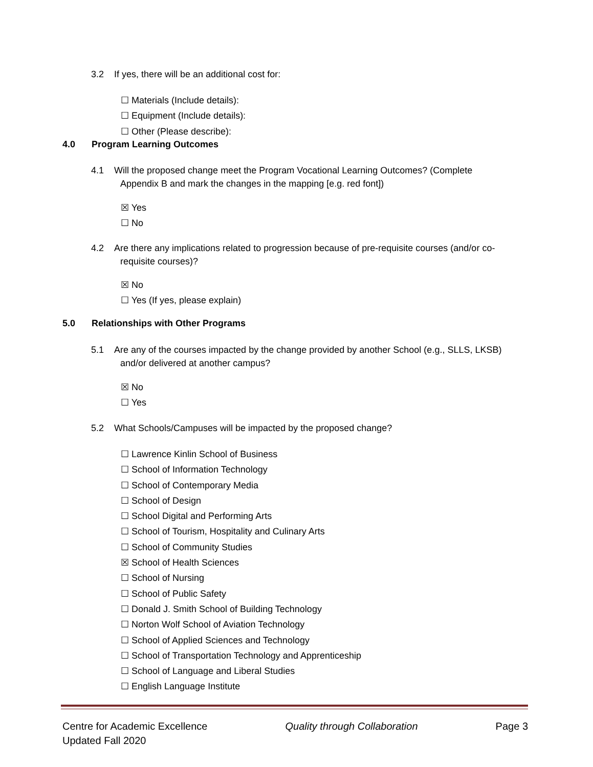3.2 If yes, there will be an additional cost for:
☐ Materials (Include details):
☐ Equipment (Include details):
☐ Other (Please describe):
4.0 Program Learning Outcomes
4.1 Will the proposed change meet the Program Vocational Learning Outcomes? (Complete
Appendix B and mark the changes in the mapping [e.g. red font])
☒ Yes
☐ No
4.2 Are there any implications related to progression because of pre-requisite courses (and/or co-
requisite courses)?
☒ No
☐ Yes (If yes, please explain)
5.0 Relationships with Other Programs
5.1 Are any of the courses impacted by the change provided by another School (e.g., SLLS, LKSB)
and/or delivered at another campus?
☒ No
☐ Yes
5.2 What Schools/Campuses will be impacted by the proposed change?
☐ Lawrence Kinlin School of Business
☐ School of Information Technology
☐ School of Contemporary Media
☐ School of Design
☐ School Digital and Performing Arts
☐ School of Tourism, Hospitality and Culinary Arts
☐ School of Community Studies
☒ School of Health Sciences
☐ School of Nursing
☐ School of Public Safety
☐ Donald J. Smith School of Building Technology
☐ Norton Wolf School of Aviation Technology
☐ School of Applied Sciences and Technology
☐ School of Transportation Technology and Apprenticeship
☐ School of Language and Liberal Studies
☐ English Language Institute
Centre for Academic Excellence Quality through Collaboration Page 3
Updated Fall 2020